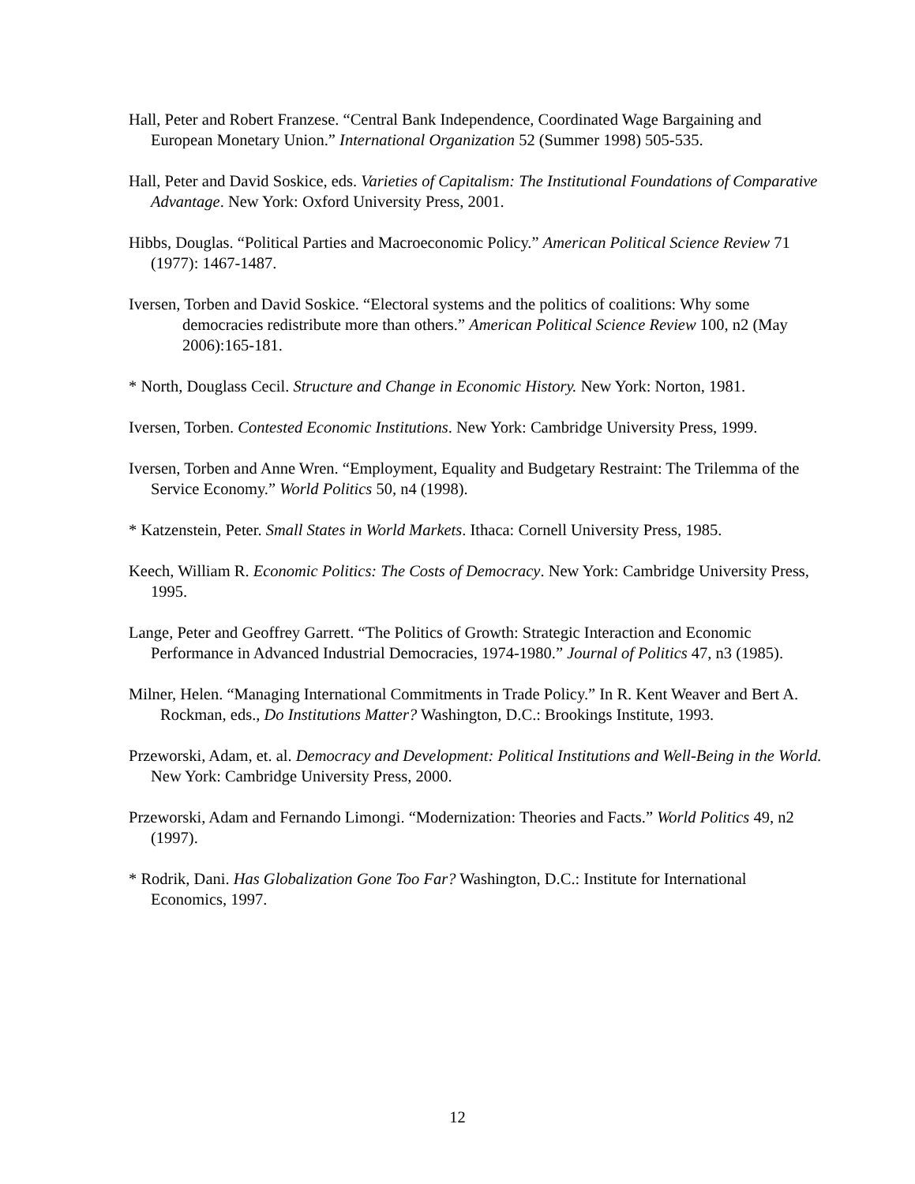Hall, Peter and Robert Franzese. “Central Bank Independence, Coordinated Wage Bargaining and European Monetary Union.” International Organization 52 (Summer 1998) 505-535.
Hall, Peter and David Soskice, eds. Varieties of Capitalism: The Institutional Foundations of Comparative Advantage. New York: Oxford University Press, 2001.
Hibbs, Douglas. “Political Parties and Macroeconomic Policy.” American Political Science Review 71 (1977): 1467-1487.
Iversen, Torben and David Soskice. “Electoral systems and the politics of coalitions: Why some democracies redistribute more than others.” American Political Science Review 100, n2 (May 2006):165-181.
* North, Douglass Cecil. Structure and Change in Economic History. New York: Norton, 1981.
Iversen, Torben. Contested Economic Institutions. New York: Cambridge University Press, 1999.
Iversen, Torben and Anne Wren. “Employment, Equality and Budgetary Restraint: The Trilemma of the Service Economy.” World Politics 50, n4 (1998).
* Katzenstein, Peter. Small States in World Markets. Ithaca: Cornell University Press, 1985.
Keech, William R. Economic Politics: The Costs of Democracy. New York: Cambridge University Press, 1995.
Lange, Peter and Geoffrey Garrett. “The Politics of Growth: Strategic Interaction and Economic Performance in Advanced Industrial Democracies, 1974-1980.” Journal of Politics 47, n3 (1985).
Milner, Helen. “Managing International Commitments in Trade Policy.” In R. Kent Weaver and Bert A. Rockman, eds., Do Institutions Matter? Washington, D.C.: Brookings Institute, 1993.
Przeworski, Adam, et. al. Democracy and Development: Political Institutions and Well-Being in the World. New York: Cambridge University Press, 2000.
Przeworski, Adam and Fernando Limongi. “Modernization: Theories and Facts.” World Politics 49, n2 (1997).
* Rodrik, Dani. Has Globalization Gone Too Far? Washington, D.C.: Institute for International Economics, 1997.
12